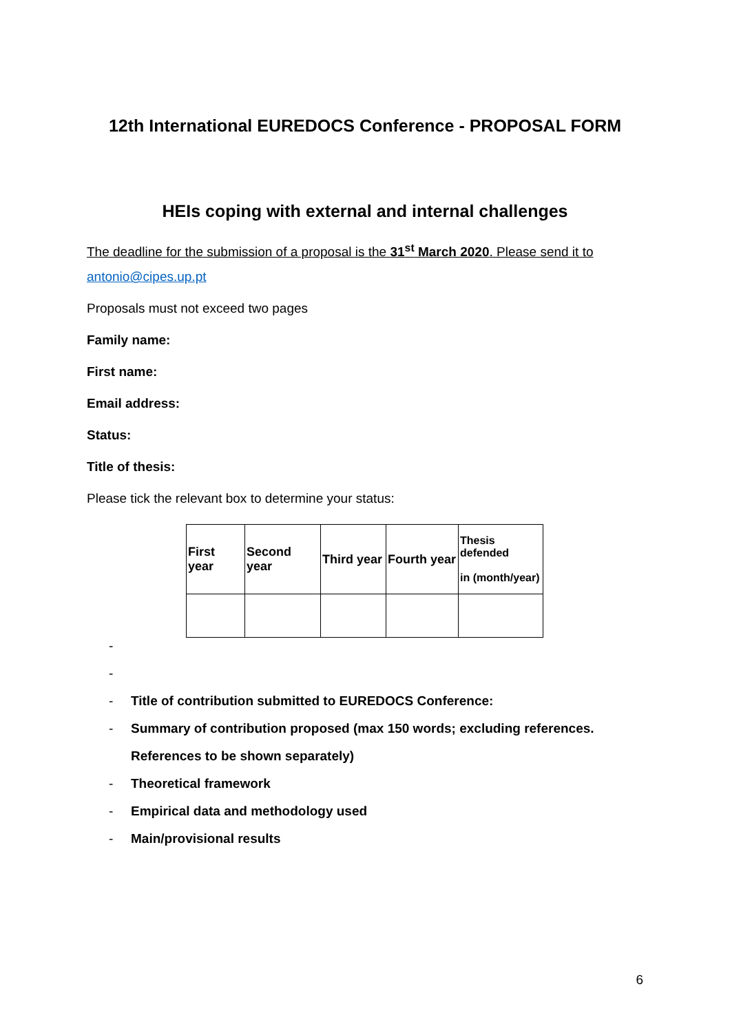12th International EUREDOCS Conference - PROPOSAL FORM
HEIs coping with external and internal challenges
The deadline for the submission of a proposal is the 31<sup>st</sup> March 2020. Please send it to
antonio@cipes.up.pt
Proposals must not exceed two pages
Family name:
First name:
Email address:
Status:
Title of thesis:
Please tick the relevant box to determine your status:
| First year | Second year | Third year | Fourth year | Thesis defended in (month/year) |
-
-
- Title of contribution submitted to EUREDOCS Conference:
- Summary of contribution proposed (max 150 words; excluding references.
References to be shown separately)
- Theoretical framework
- Empirical data and methodology used
- Main/provisional results
6